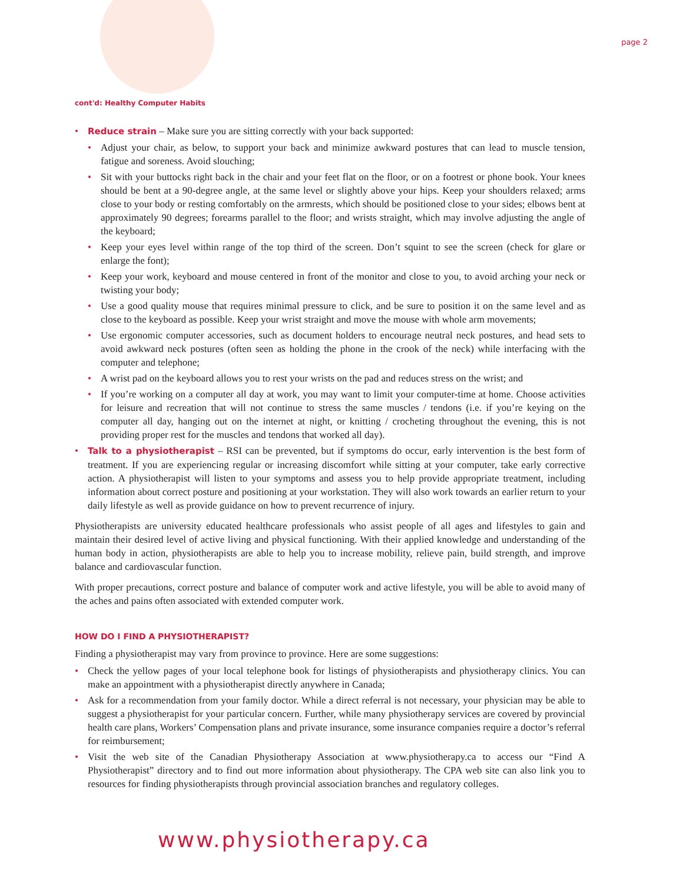page 2
cont'd: Healthy Computer Habits
• Reduce strain – Make sure you are sitting correctly with your back supported:
• Adjust your chair, as below, to support your back and minimize awkward postures that can lead to muscle tension, fatigue and soreness. Avoid slouching;
• Sit with your buttocks right back in the chair and your feet flat on the floor, or on a footrest or phone book. Your knees should be bent at a 90-degree angle, at the same level or slightly above your hips. Keep your shoulders relaxed; arms close to your body or resting comfortably on the armrests, which should be positioned close to your sides; elbows bent at approximately 90 degrees; forearms parallel to the floor; and wrists straight, which may involve adjusting the angle of the keyboard;
• Keep your eyes level within range of the top third of the screen. Don’t squint to see the screen (check for glare or enlarge the font);
• Keep your work, keyboard and mouse centered in front of the monitor and close to you, to avoid arching your neck or twisting your body;
• Use a good quality mouse that requires minimal pressure to click, and be sure to position it on the same level and as close to the keyboard as possible. Keep your wrist straight and move the mouse with whole arm movements;
• Use ergonomic computer accessories, such as document holders to encourage neutral neck postures, and head sets to avoid awkward neck postures (often seen as holding the phone in the crook of the neck) while interfacing with the computer and telephone;
• A wrist pad on the keyboard allows you to rest your wrists on the pad and reduces stress on the wrist; and
• If you’re working on a computer all day at work, you may want to limit your computer-time at home. Choose activities for leisure and recreation that will not continue to stress the same muscles / tendons (i.e. if you’re keying on the computer all day, hanging out on the internet at night, or knitting / crocheting throughout the evening, this is not providing proper rest for the muscles and tendons that worked all day).
• Talk to a physiotherapist – RSI can be prevented, but if symptoms do occur, early intervention is the best form of treatment. If you are experiencing regular or increasing discomfort while sitting at your computer, take early corrective action. A physiotherapist will listen to your symptoms and assess you to help provide appropriate treatment, including information about correct posture and positioning at your workstation. They will also work towards an earlier return to your daily lifestyle as well as provide guidance on how to prevent recurrence of injury.
Physiotherapists are university educated healthcare professionals who assist people of all ages and lifestyles to gain and maintain their desired level of active living and physical functioning. With their applied knowledge and understanding of the human body in action, physiotherapists are able to help you to increase mobility, relieve pain, build strength, and improve balance and cardiovascular function.
With proper precautions, correct posture and balance of computer work and active lifestyle, you will be able to avoid many of the aches and pains often associated with extended computer work.
HOW DO I FIND A PHYSIOTHERAPIST?
Finding a physiotherapist may vary from province to province. Here are some suggestions:
• Check the yellow pages of your local telephone book for listings of physiotherapists and physiotherapy clinics. You can make an appointment with a physiotherapist directly anywhere in Canada;
• Ask for a recommendation from your family doctor. While a direct referral is not necessary, your physician may be able to suggest a physiotherapist for your particular concern. Further, while many physiotherapy services are covered by provincial health care plans, Workers’ Compensation plans and private insurance, some insurance companies require a doctor’s referral for reimbursement;
• Visit the web site of the Canadian Physiotherapy Association at www.physiotherapy.ca to access our “Find A Physiotherapist” directory and to find out more information about physiotherapy. The CPA web site can also link you to resources for finding physiotherapists through provincial association branches and regulatory colleges.
www.physiotherapy.ca